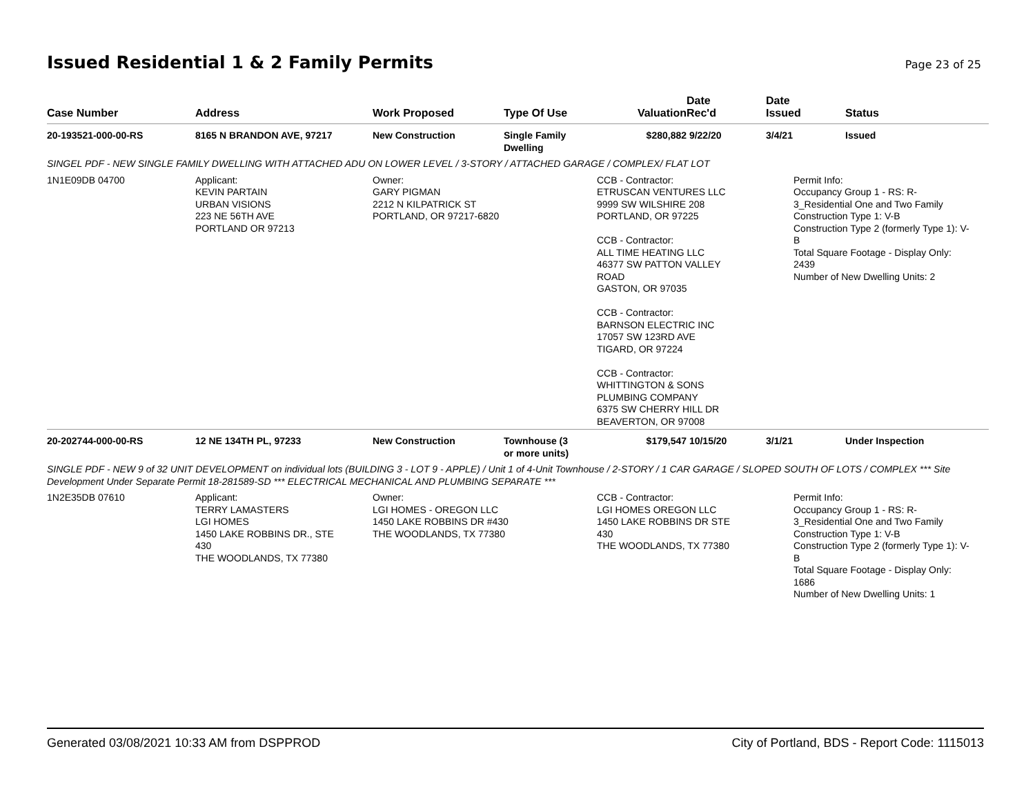Issued Residential 1 & 2 Family Permits
Page 23 of 25
| Case Number | Address | Work Proposed | Type Of Use | Valuation | Date Rec'd | Date Issued | Status |
| --- | --- | --- | --- | --- | --- | --- | --- |
| 20-193521-000-00-RS | 8165 N BRANDON AVE, 97217 | New Construction | Single Family Dwelling | $280,882 | 9/22/20 | 3/4/21 | Issued |
| SINGEL PDF - NEW SINGLE FAMILY DWELLING WITH ATTACHED ADU ON LOWER LEVEL / 3-STORY / ATTACHED GARAGE / COMPLEX/ FLAT LOT | | | | | | | |
| 1N1E09DB 04700 | Applicant: KEVIN PARTAIN URBAN VISIONS 223 NE 56TH AVE PORTLAND OR 97213 | Owner: GARY PIGMAN 2212 N KILPATRICK ST PORTLAND, OR 97217-6820 | | CCB - Contractor: ETRUSCAN VENTURES LLC 9999 SW WILSHIRE 208 PORTLAND, OR 97225 CCB - Contractor: ALL TIME HEATING LLC 46377 SW PATTON VALLEY ROAD GASTON, OR 97035 CCB - Contractor: BARNSON ELECTRIC INC 17057 SW 123RD AVE TIGARD, OR 97224 CCB - Contractor: WHITTINGTON & SONS PLUMBING COMPANY 6375 SW CHERRY HILL DR BEAVERTON, OR 97008 | | Permit Info: Occupancy Group 1 - RS: R- 3_Residential One and Two Family Construction Type 1: V-B Construction Type 2 (formerly Type 1): V- B Total Square Footage - Display Only: 2439 Number of New Dwelling Units: 2 | |
| 20-202744-000-00-RS | 12 NE 134TH PL, 97233 | New Construction | Townhouse (3 or more units) | $179,547 | 10/15/20 | 3/1/21 | Under Inspection |
| SINGLE PDF - NEW 9 of 32 UNIT DEVELOPMENT on individual lots (BUILDING 3 - LOT 9 - APPLE) / Unit 1 of 4-Unit Townhouse / 2-STORY / 1 CAR GARAGE / SLOPED SOUTH OF LOTS / COMPLEX *** Site Development Under Separate Permit 18-281589-SD *** ELECTRICAL MECHANICAL AND PLUMBING SEPARATE *** | | | | | | | |
| 1N2E35DB 07610 | Applicant: TERRY LAMASTERS LGI HOMES 1450 LAKE ROBBINS DR., STE 430 THE WOODLANDS, TX 77380 | Owner: LGI HOMES - OREGON LLC 1450 LAKE ROBBINS DR #430 THE WOODLANDS, TX 77380 | | CCB - Contractor: LGI HOMES OREGON LLC 1450 LAKE ROBBINS DR STE 430 THE WOODLANDS, TX 77380 | | Permit Info: Occupancy Group 1 - RS: R- 3_Residential One and Two Family Construction Type 1: V-B Construction Type 2 (formerly Type 1): V- B Total Square Footage - Display Only: 1686 Number of New Dwelling Units: 1 | |
Generated 03/08/2021 10:33 AM from DSPPROD City of Portland, BDS - Report Code: 1115013